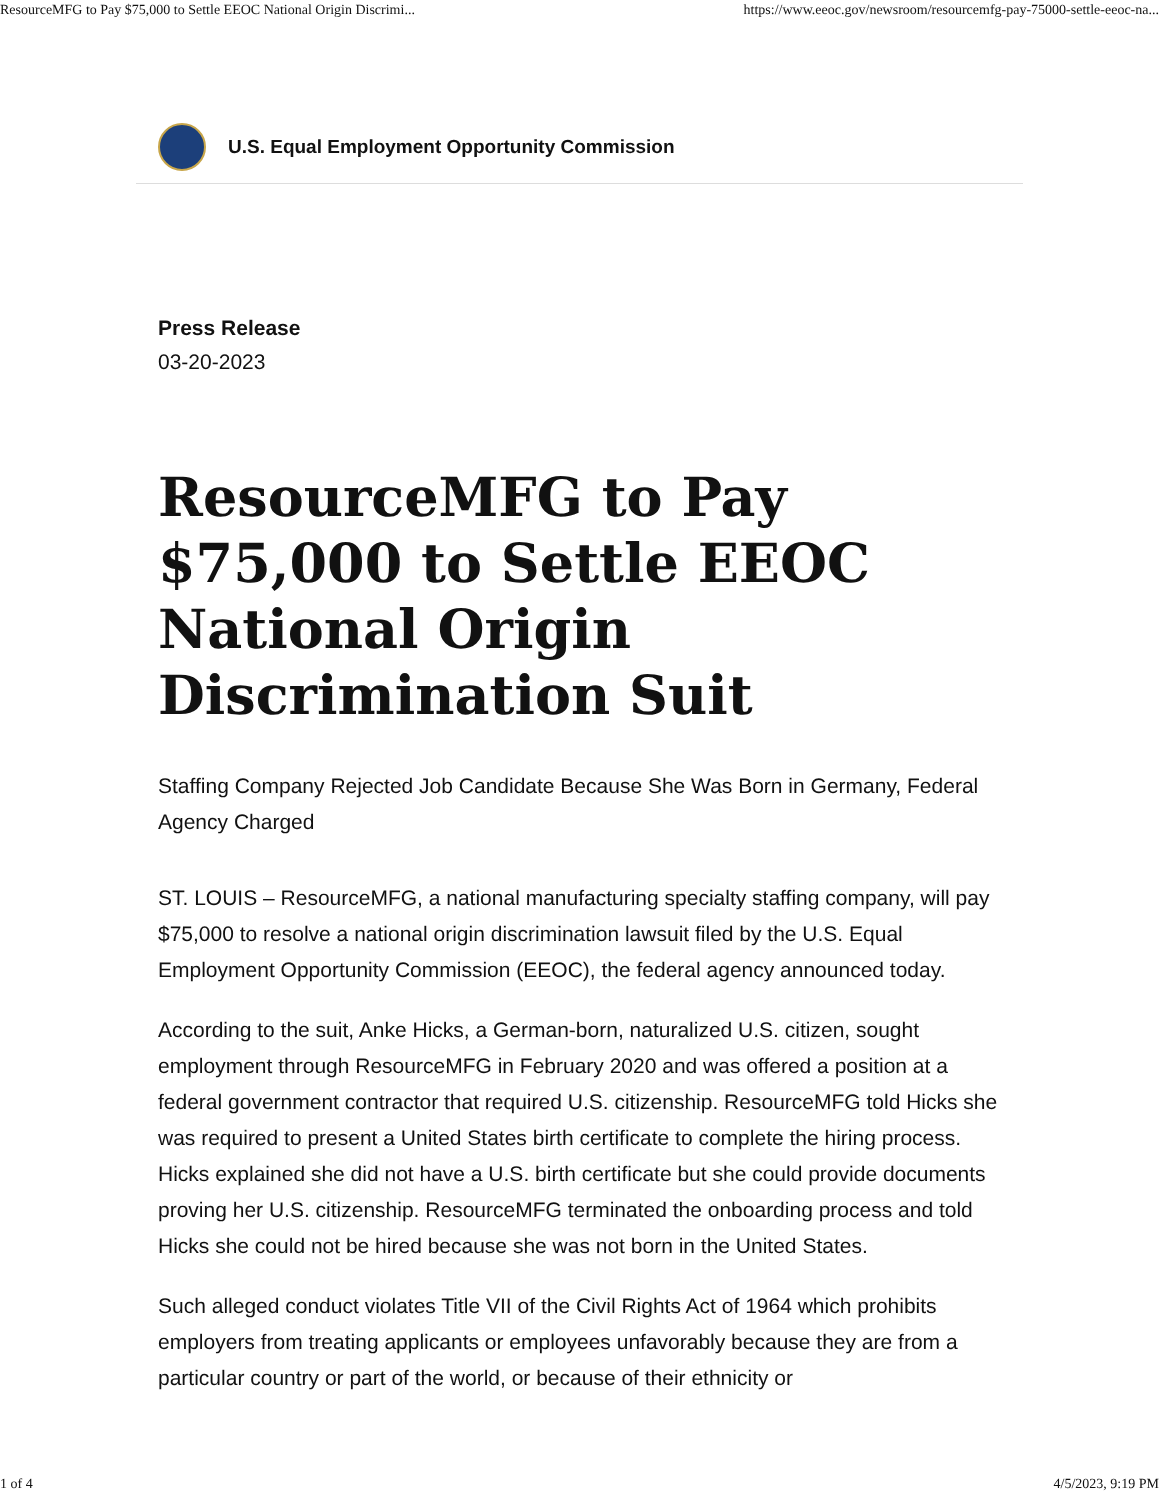ResourceMFG to Pay $75,000 to Settle EEOC National Origin Discrimi... https://www.eeoc.gov/newsroom/resourcemfg-pay-75000-settle-eeoc-na...
U.S. Equal Employment Opportunity Commission
Press Release
03-20-2023
ResourceMFG to Pay $75,000 to Settle EEOC National Origin Discrimination Suit
Staffing Company Rejected Job Candidate Because She Was Born in Germany, Federal Agency Charged
ST. LOUIS – ResourceMFG, a national manufacturing specialty staffing company, will pay $75,000 to resolve a national origin discrimination lawsuit filed by the U.S. Equal Employment Opportunity Commission (EEOC), the federal agency announced today.
According to the suit, Anke Hicks, a German-born, naturalized U.S. citizen, sought employment through ResourceMFG in February 2020 and was offered a position at a federal government contractor that required U.S. citizenship. ResourceMFG told Hicks she was required to present a United States birth certificate to complete the hiring process. Hicks explained she did not have a U.S. birth certificate but she could provide documents proving her U.S. citizenship. ResourceMFG terminated the onboarding process and told Hicks she could not be hired because she was not born in the United States.
Such alleged conduct violates Title VII of the Civil Rights Act of 1964 which prohibits employers from treating applicants or employees unfavorably because they are from a particular country or part of the world, or because of their ethnicity or
1 of 4 4/5/2023, 9:19 PM